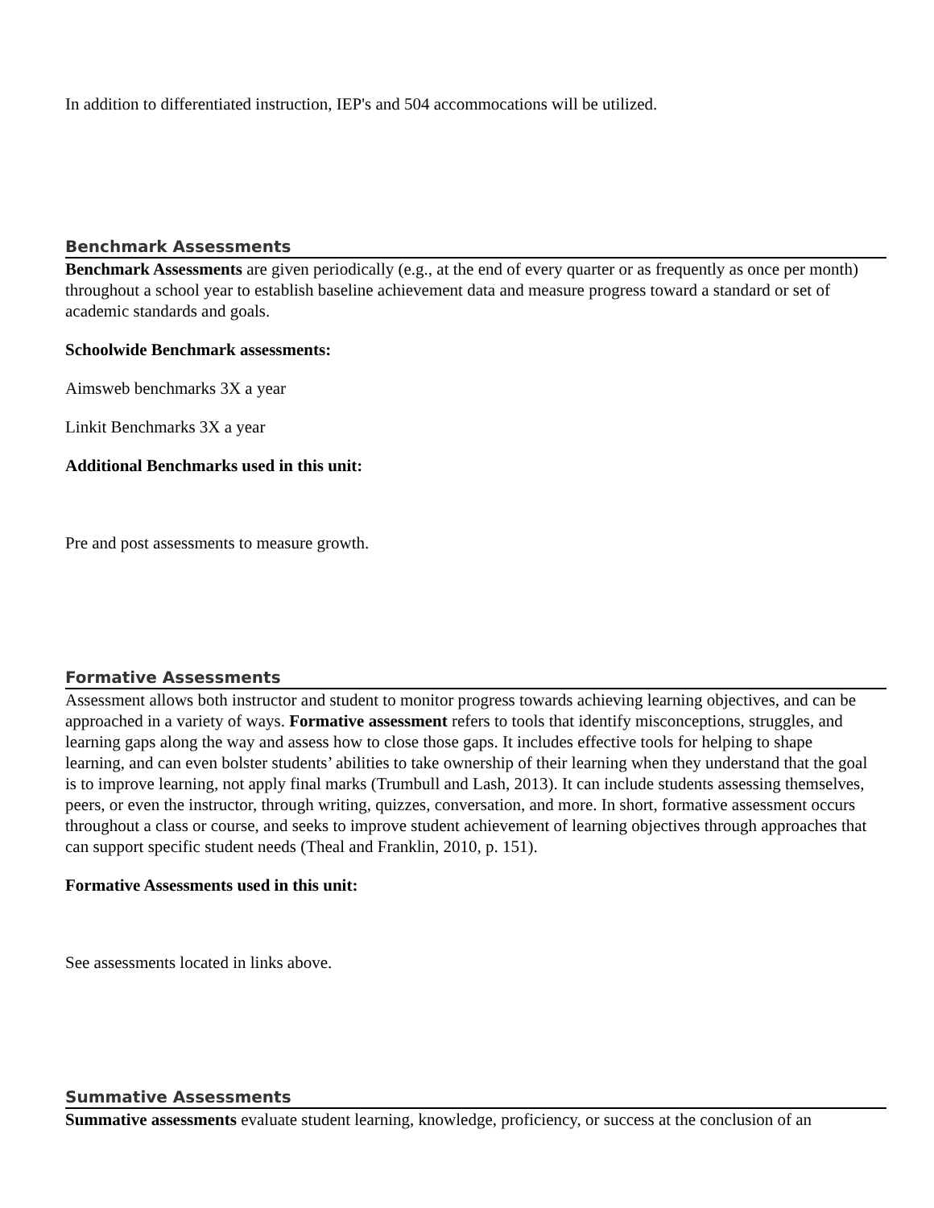In addition to differentiated instruction, IEP's and 504 accommocations will be utilized.
Benchmark Assessments
Benchmark Assessments are given periodically (e.g., at the end of every quarter or as frequently as once per month) throughout a school year to establish baseline achievement data and measure progress toward a standard or set of academic standards and goals.
Schoolwide Benchmark assessments:
Aimsweb benchmarks 3X a year
Linkit Benchmarks 3X a year
Additional Benchmarks used in this unit:
Pre and post assessments to measure growth.
Formative Assessments
Assessment allows both instructor and student to monitor progress towards achieving learning objectives, and can be approached in a variety of ways. Formative assessment refers to tools that identify misconceptions, struggles, and learning gaps along the way and assess how to close those gaps. It includes effective tools for helping to shape learning, and can even bolster students’ abilities to take ownership of their learning when they understand that the goal is to improve learning, not apply final marks (Trumbull and Lash, 2013). It can include students assessing themselves, peers, or even the instructor, through writing, quizzes, conversation, and more. In short, formative assessment occurs throughout a class or course, and seeks to improve student achievement of learning objectives through approaches that can support specific student needs (Theal and Franklin, 2010, p. 151).
Formative Assessments used in this unit:
See assessments located in links above.
Summative Assessments
Summative assessments evaluate student learning, knowledge, proficiency, or success at the conclusion of an